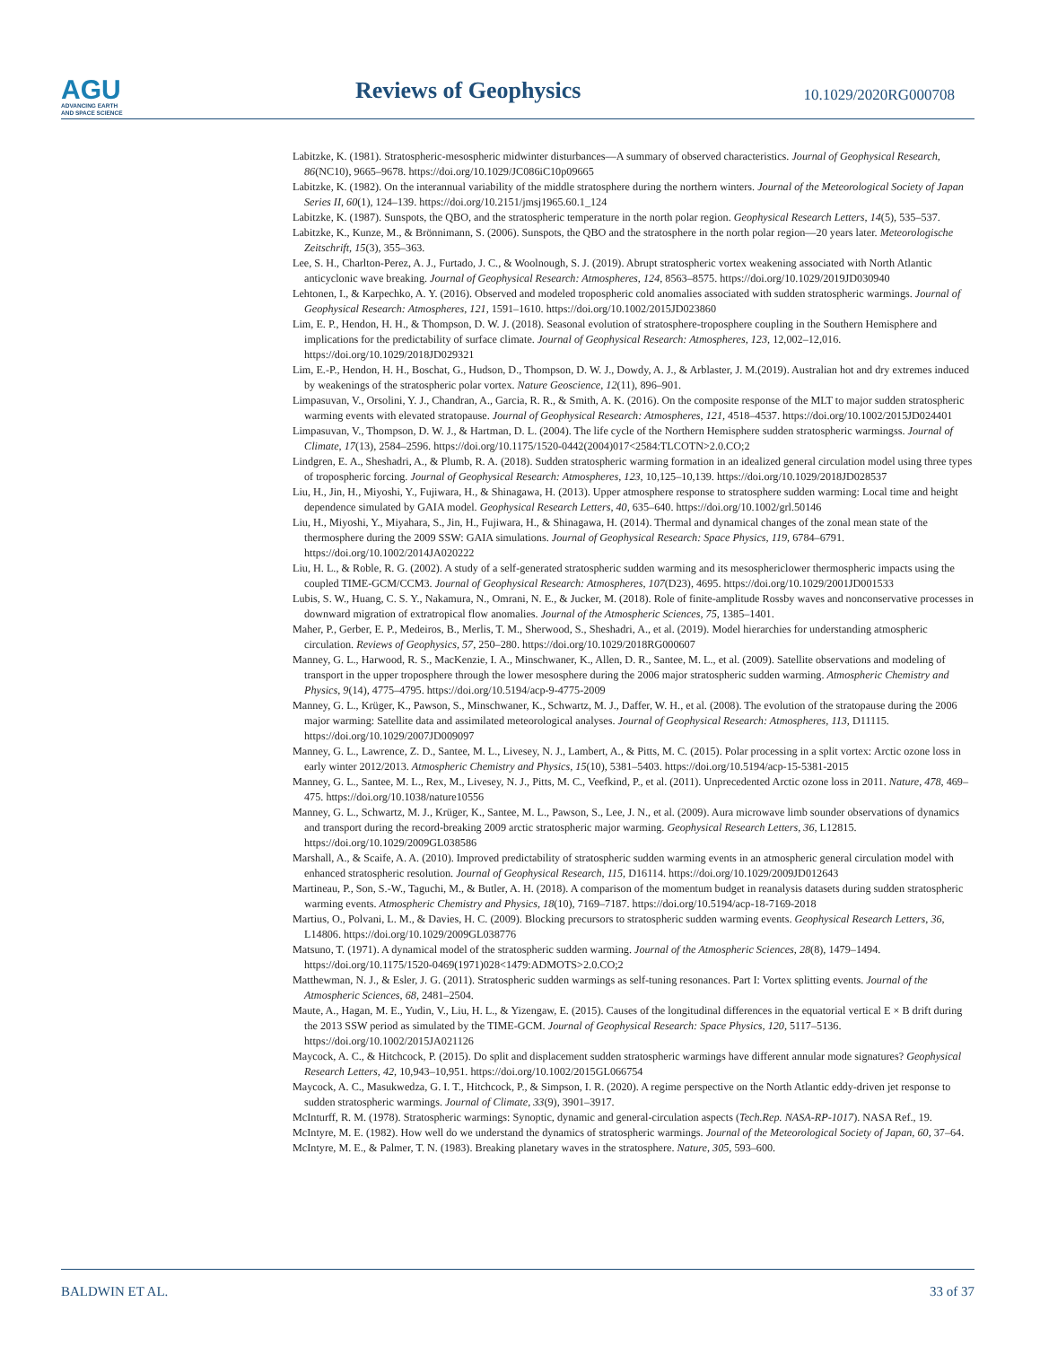AGU
ADVANCING EARTH
AND SPACE SCIENCE
Reviews of Geophysics
10.1029/2020RG000708
Labitzke, K. (1981). Stratospheric-mesospheric midwinter disturbances—A summary of observed characteristics. Journal of Geophysical Research, 86(NC10), 9665–9678. https://doi.org/10.1029/JC086iC10p09665
Labitzke, K. (1982). On the interannual variability of the middle stratosphere during the northern winters. Journal of the Meteorological Society of Japan Series II, 60(1), 124–139. https://doi.org/10.2151/jmsj1965.60.1_124
Labitzke, K. (1987). Sunspots, the QBO, and the stratospheric temperature in the north polar region. Geophysical Research Letters, 14(5), 535–537.
Labitzke, K., Kunze, M., & Brönnimann, S. (2006). Sunspots, the QBO and the stratosphere in the north polar region—20 years later. Meteorologische Zeitschrift, 15(3), 355–363.
Lee, S. H., Charlton-Perez, A. J., Furtado, J. C., & Woolnough, S. J. (2019). Abrupt stratospheric vortex weakening associated with North Atlantic anticyclonic wave breaking. Journal of Geophysical Research: Atmospheres, 124, 8563–8575. https://doi.org/10.1029/2019JD030940
Lehtonen, I., & Karpechko, A. Y. (2016). Observed and modeled tropospheric cold anomalies associated with sudden stratospheric warmings. Journal of Geophysical Research: Atmospheres, 121, 1591–1610. https://doi.org/10.1002/2015JD023860
Lim, E. P., Hendon, H. H., & Thompson, D. W. J. (2018). Seasonal evolution of stratosphere-troposphere coupling in the Southern Hemisphere and implications for the predictability of surface climate. Journal of Geophysical Research: Atmospheres, 123, 12,002–12,016. https://doi.org/10.1029/2018JD029321
Lim, E.-P., Hendon, H. H., Boschat, G., Hudson, D., Thompson, D. W. J., Dowdy, A. J., & Arblaster, J. M.(2019). Australian hot and dry extremes induced by weakenings of the stratospheric polar vortex. Nature Geoscience, 12(11), 896–901.
Limpasuvan, V., Orsolini, Y. J., Chandran, A., Garcia, R. R., & Smith, A. K. (2016). On the composite response of the MLT to major sudden stratospheric warming events with elevated stratopause. Journal of Geophysical Research: Atmospheres, 121, 4518–4537. https://doi.org/10.1002/2015JD024401
Limpasuvan, V., Thompson, D. W. J., & Hartman, D. L. (2004). The life cycle of the Northern Hemisphere sudden stratospheric warmingss. Journal of Climate, 17(13), 2584–2596. https://doi.org/10.1175/1520-0442(2004)017<2584:TLCOTN>2.0.CO;2
Lindgren, E. A., Sheshadri, A., & Plumb, R. A. (2018). Sudden stratospheric warming formation in an idealized general circulation model using three types of tropospheric forcing. Journal of Geophysical Research: Atmospheres, 123, 10,125–10,139. https://doi.org/10.1029/2018JD028537
Liu, H., Jin, H., Miyoshi, Y., Fujiwara, H., & Shinagawa, H. (2013). Upper atmosphere response to stratosphere sudden warming: Local time and height dependence simulated by GAIA model. Geophysical Research Letters, 40, 635–640. https://doi.org/10.1002/grl.50146
Liu, H., Miyoshi, Y., Miyahara, S., Jin, H., Fujiwara, H., & Shinagawa, H. (2014). Thermal and dynamical changes of the zonal mean state of the thermosphere during the 2009 SSW: GAIA simulations. Journal of Geophysical Research: Space Physics, 119, 6784–6791. https://doi.org/10.1002/2014JA020222
Liu, H. L., & Roble, R. G. (2002). A study of a self-generated stratospheric sudden warming and its mesosphericlower thermospheric impacts using the coupled TIME-GCM/CCM3. Journal of Geophysical Research: Atmospheres, 107(D23), 4695. https://doi.org/10.1029/2001JD001533
Lubis, S. W., Huang, C. S. Y., Nakamura, N., Omrani, N. E., & Jucker, M. (2018). Role of finite-amplitude Rossby waves and nonconservative processes in downward migration of extratropical flow anomalies. Journal of the Atmospheric Sciences, 75, 1385–1401.
Maher, P., Gerber, E. P., Medeiros, B., Merlis, T. M., Sherwood, S., Sheshadri, A., et al. (2019). Model hierarchies for understanding atmospheric circulation. Reviews of Geophysics, 57, 250–280. https://doi.org/10.1029/2018RG000607
Manney, G. L., Harwood, R. S., MacKenzie, I. A., Minschwaner, K., Allen, D. R., Santee, M. L., et al. (2009). Satellite observations and modeling of transport in the upper troposphere through the lower mesosphere during the 2006 major stratospheric sudden warming. Atmospheric Chemistry and Physics, 9(14), 4775–4795. https://doi.org/10.5194/acp-9-4775-2009
Manney, G. L., Krüger, K., Pawson, S., Minschwaner, K., Schwartz, M. J., Daffer, W. H., et al. (2008). The evolution of the stratopause during the 2006 major warming: Satellite data and assimilated meteorological analyses. Journal of Geophysical Research: Atmospheres, 113, D11115. https://doi.org/10.1029/2007JD009097
Manney, G. L., Lawrence, Z. D., Santee, M. L., Livesey, N. J., Lambert, A., & Pitts, M. C. (2015). Polar processing in a split vortex: Arctic ozone loss in early winter 2012/2013. Atmospheric Chemistry and Physics, 15(10), 5381–5403. https://doi.org/10.5194/acp-15-5381-2015
Manney, G. L., Santee, M. L., Rex, M., Livesey, N. J., Pitts, M. C., Veefkind, P., et al. (2011). Unprecedented Arctic ozone loss in 2011. Nature, 478, 469–475. https://doi.org/10.1038/nature10556
Manney, G. L., Schwartz, M. J., Krüger, K., Santee, M. L., Pawson, S., Lee, J. N., et al. (2009). Aura microwave limb sounder observations of dynamics and transport during the record-breaking 2009 arctic stratospheric major warming. Geophysical Research Letters, 36, L12815. https://doi.org/10.1029/2009GL038586
Marshall, A., & Scaife, A. A. (2010). Improved predictability of stratospheric sudden warming events in an atmospheric general circulation model with enhanced stratospheric resolution. Journal of Geophysical Research, 115, D16114. https://doi.org/10.1029/2009JD012643
Martineau, P., Son, S.-W., Taguchi, M., & Butler, A. H. (2018). A comparison of the momentum budget in reanalysis datasets during sudden stratospheric warming events. Atmospheric Chemistry and Physics, 18(10), 7169–7187. https://doi.org/10.5194/acp-18-7169-2018
Martius, O., Polvani, L. M., & Davies, H. C. (2009). Blocking precursors to stratospheric sudden warming events. Geophysical Research Letters, 36, L14806. https://doi.org/10.1029/2009GL038776
Matsuno, T. (1971). A dynamical model of the stratospheric sudden warming. Journal of the Atmospheric Sciences, 28(8), 1479–1494. https://doi.org/10.1175/1520-0469(1971)028<1479:ADMOTS>2.0.CO;2
Matthewman, N. J., & Esler, J. G. (2011). Stratospheric sudden warmings as self-tuning resonances. Part I: Vortex splitting events. Journal of the Atmospheric Sciences, 68, 2481–2504.
Maute, A., Hagan, M. E., Yudin, V., Liu, H. L., & Yizengaw, E. (2015). Causes of the longitudinal differences in the equatorial vertical E × B drift during the 2013 SSW period as simulated by the TIME-GCM. Journal of Geophysical Research: Space Physics, 120, 5117–5136. https://doi.org/10.1002/2015JA021126
Maycock, A. C., & Hitchcock, P. (2015). Do split and displacement sudden stratospheric warmings have different annular mode signatures? Geophysical Research Letters, 42, 10,943–10,951. https://doi.org/10.1002/2015GL066754
Maycock, A. C., Masukwedza, G. I. T., Hitchcock, P., & Simpson, I. R. (2020). A regime perspective on the North Atlantic eddy-driven jet response to sudden stratospheric warmings. Journal of Climate, 33(9), 3901–3917.
McInturff, R. M. (1978). Stratospheric warmings: Synoptic, dynamic and general-circulation aspects (Tech.Rep. NASA-RP-1017). NASA Ref., 19.
McIntyre, M. E. (1982). How well do we understand the dynamics of stratospheric warmings. Journal of the Meteorological Society of Japan, 60, 37–64.
McIntyre, M. E., & Palmer, T. N. (1983). Breaking planetary waves in the stratosphere. Nature, 305, 593–600.
BALDWIN ET AL. 33 of 37